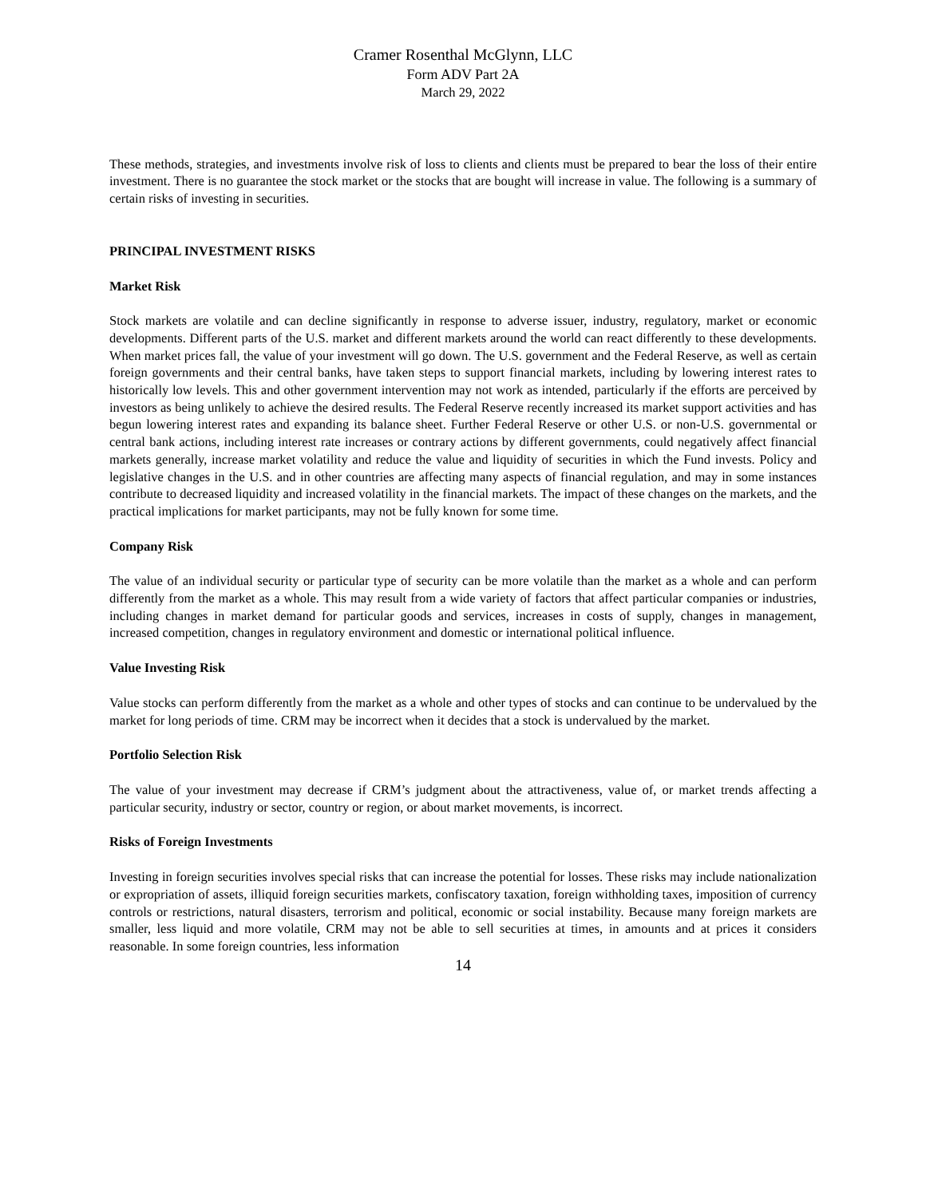Cramer Rosenthal McGlynn, LLC
Form ADV Part 2A
March 29, 2022
These methods, strategies, and investments involve risk of loss to clients and clients must be prepared to bear the loss of their entire investment. There is no guarantee the stock market or the stocks that are bought will increase in value. The following is a summary of certain risks of investing in securities.
PRINCIPAL INVESTMENT RISKS
Market Risk
Stock markets are volatile and can decline significantly in response to adverse issuer, industry, regulatory, market or economic developments. Different parts of the U.S. market and different markets around the world can react differently to these developments. When market prices fall, the value of your investment will go down. The U.S. government and the Federal Reserve, as well as certain foreign governments and their central banks, have taken steps to support financial markets, including by lowering interest rates to historically low levels. This and other government intervention may not work as intended, particularly if the efforts are perceived by investors as being unlikely to achieve the desired results. The Federal Reserve recently increased its market support activities and has begun lowering interest rates and expanding its balance sheet. Further Federal Reserve or other U.S. or non-U.S. governmental or central bank actions, including interest rate increases or contrary actions by different governments, could negatively affect financial markets generally, increase market volatility and reduce the value and liquidity of securities in which the Fund invests. Policy and legislative changes in the U.S. and in other countries are affecting many aspects of financial regulation, and may in some instances contribute to decreased liquidity and increased volatility in the financial markets. The impact of these changes on the markets, and the practical implications for market participants, may not be fully known for some time.
Company Risk
The value of an individual security or particular type of security can be more volatile than the market as a whole and can perform differently from the market as a whole. This may result from a wide variety of factors that affect particular companies or industries, including changes in market demand for particular goods and services, increases in costs of supply, changes in management, increased competition, changes in regulatory environment and domestic or international political influence.
Value Investing Risk
Value stocks can perform differently from the market as a whole and other types of stocks and can continue to be undervalued by the market for long periods of time. CRM may be incorrect when it decides that a stock is undervalued by the market.
Portfolio Selection Risk
The value of your investment may decrease if CRM’s judgment about the attractiveness, value of, or market trends affecting a particular security, industry or sector, country or region, or about market movements, is incorrect.
Risks of Foreign Investments
Investing in foreign securities involves special risks that can increase the potential for losses. These risks may include nationalization or expropriation of assets, illiquid foreign securities markets, confiscatory taxation, foreign withholding taxes, imposition of currency controls or restrictions, natural disasters, terrorism and political, economic or social instability. Because many foreign markets are smaller, less liquid and more volatile, CRM may not be able to sell securities at times, in amounts and at prices it considers reasonable. In some foreign countries, less information
14